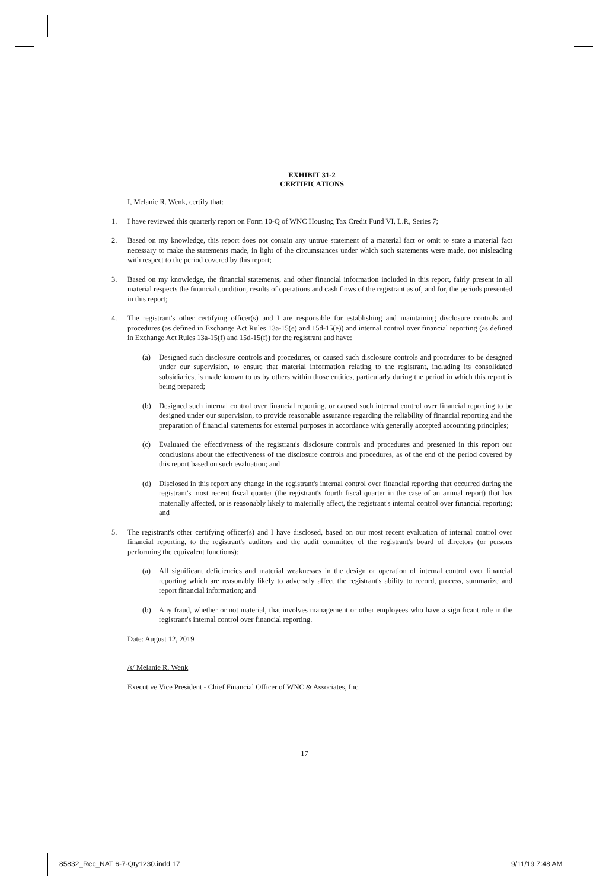EXHIBIT 31-2
CERTIFICATIONS
I, Melanie R. Wenk, certify that:
1. I have reviewed this quarterly report on Form 10-Q of WNC Housing Tax Credit Fund VI, L.P., Series 7;
2. Based on my knowledge, this report does not contain any untrue statement of a material fact or omit to state a material fact necessary to make the statements made, in light of the circumstances under which such statements were made, not misleading with respect to the period covered by this report;
3. Based on my knowledge, the financial statements, and other financial information included in this report, fairly present in all material respects the financial condition, results of operations and cash flows of the registrant as of, and for, the periods presented in this report;
4. The registrant's other certifying officer(s) and I are responsible for establishing and maintaining disclosure controls and procedures (as defined in Exchange Act Rules 13a-15(e) and 15d-15(e)) and internal control over financial reporting (as defined in Exchange Act Rules 13a-15(f) and 15d-15(f)) for the registrant and have:
(a) Designed such disclosure controls and procedures, or caused such disclosure controls and procedures to be designed under our supervision, to ensure that material information relating to the registrant, including its consolidated subsidiaries, is made known to us by others within those entities, particularly during the period in which this report is being prepared;
(b) Designed such internal control over financial reporting, or caused such internal control over financial reporting to be designed under our supervision, to provide reasonable assurance regarding the reliability of financial reporting and the preparation of financial statements for external purposes in accordance with generally accepted accounting principles;
(c) Evaluated the effectiveness of the registrant's disclosure controls and procedures and presented in this report our conclusions about the effectiveness of the disclosure controls and procedures, as of the end of the period covered by this report based on such evaluation; and
(d) Disclosed in this report any change in the registrant's internal control over financial reporting that occurred during the registrant's most recent fiscal quarter (the registrant's fourth fiscal quarter in the case of an annual report) that has materially affected, or is reasonably likely to materially affect, the registrant's internal control over financial reporting; and
5. The registrant's other certifying officer(s) and I have disclosed, based on our most recent evaluation of internal control over financial reporting, to the registrant's auditors and the audit committee of the registrant's board of directors (or persons performing the equivalent functions):
(a) All significant deficiencies and material weaknesses in the design or operation of internal control over financial reporting which are reasonably likely to adversely affect the registrant's ability to record, process, summarize and report financial information; and
(b) Any fraud, whether or not material, that involves management or other employees who have a significant role in the registrant's internal control over financial reporting.
Date: August 12, 2019
/s/ Melanie R. Wenk
Executive Vice President - Chief Financial Officer of WNC & Associates, Inc.
17
85832_Rec_NAT 6-7-Qty1230.indd 17
9/11/19 7:48 AM